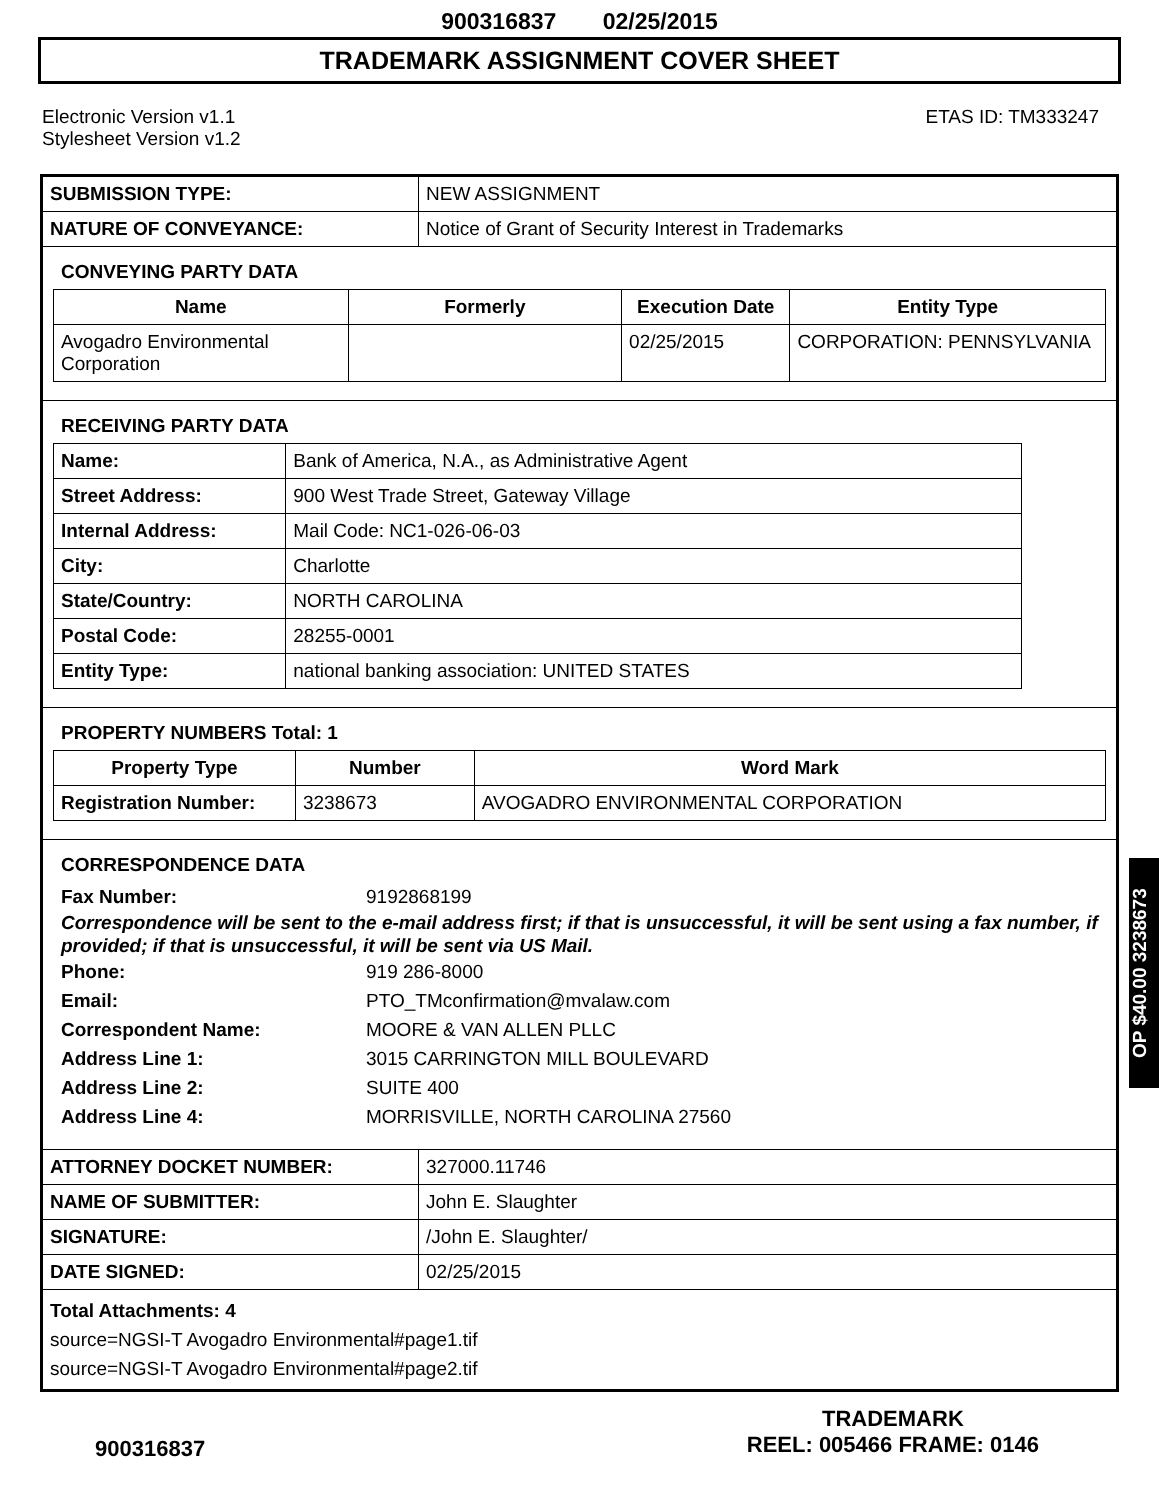900316837 02/25/2015
TRADEMARK ASSIGNMENT COVER SHEET
Electronic Version v1.1
Stylesheet Version v1.2
ETAS ID: TM333247
| SUBMISSION TYPE: | NEW ASSIGNMENT |
| NATURE OF CONVEYANCE: | Notice of Grant of Security Interest in Trademarks |
CONVEYING PARTY DATA
| Name | Formerly | Execution Date | Entity Type |
| --- | --- | --- | --- |
| Avogadro Environmental Corporation | | 02/25/2015 | CORPORATION: PENNSYLVANIA |
RECEIVING PARTY DATA
| Name: | Bank of America, N.A., as Administrative Agent |
| Street Address: | 900 West Trade Street, Gateway Village |
| Internal Address: | Mail Code: NC1-026-06-03 |
| City: | Charlotte |
| State/Country: | NORTH CAROLINA |
| Postal Code: | 28255-0001 |
| Entity Type: | national banking association: UNITED STATES |
PROPERTY NUMBERS Total: 1
| Property Type | Number | Word Mark |
| --- | --- | --- |
| Registration Number: | 3238673 | AVOGADRO ENVIRONMENTAL CORPORATION |
CORRESPONDENCE DATA
Fax Number: 9192868199
Correspondence will be sent to the e-mail address first; if that is unsuccessful, it will be sent using a fax number, if provided; if that is unsuccessful, it will be sent via US Mail.
Phone: 919 286-8000
Email: PTO_TMconfirmation@mvalaw.com
Correspondent Name: MOORE & VAN ALLEN PLLC
Address Line 1: 3015 CARRINGTON MILL BOULEVARD
Address Line 2: SUITE 400
Address Line 4: MORRISVILLE, NORTH CAROLINA 27560
| ATTORNEY DOCKET NUMBER: | 327000.11746 |
| NAME OF SUBMITTER: | John E. Slaughter |
| SIGNATURE: | /John E. Slaughter/ |
| DATE SIGNED: | 02/25/2015 |
Total Attachments: 4
source=NGSI-T Avogadro Environmental#page1.tif
source=NGSI-T Avogadro Environmental#page2.tif
OP $40.00 3238673
900316837
TRADEMARK
REEL: 005466 FRAME: 0146